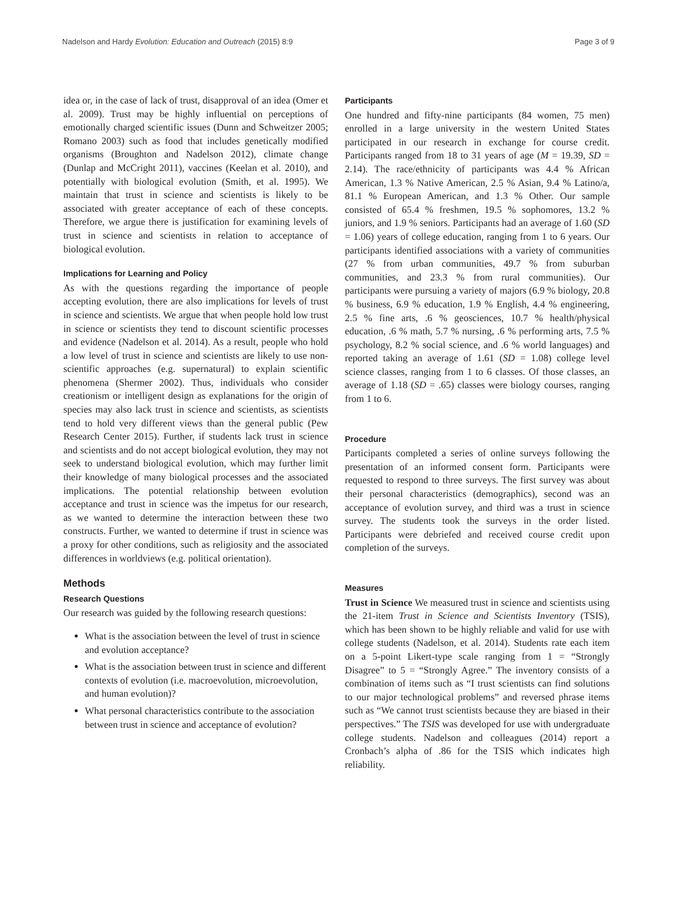Nadelson and Hardy Evolution: Education and Outreach (2015) 8:9 Page 3 of 9
idea or, in the case of lack of trust, disapproval of an idea (Omer et al. 2009). Trust may be highly influential on perceptions of emotionally charged scientific issues (Dunn and Schweitzer 2005; Romano 2003) such as food that includes genetically modified organisms (Broughton and Nadelson 2012), climate change (Dunlap and McCright 2011), vaccines (Keelan et al. 2010), and potentially with biological evolution (Smith, et al. 1995). We maintain that trust in science and scientists is likely to be associated with greater acceptance of each of these concepts. Therefore, we argue there is justification for examining levels of trust in science and scientists in relation to acceptance of biological evolution.
Implications for Learning and Policy
As with the questions regarding the importance of people accepting evolution, there are also implications for levels of trust in science and scientists. We argue that when people hold low trust in science or scientists they tend to discount scientific processes and evidence (Nadelson et al. 2014). As a result, people who hold a low level of trust in science and scientists are likely to use non-scientific approaches (e.g. supernatural) to explain scientific phenomena (Shermer 2002). Thus, individuals who consider creationism or intelligent design as explanations for the origin of species may also lack trust in science and scientists, as scientists tend to hold very different views than the general public (Pew Research Center 2015). Further, if students lack trust in science and scientists and do not accept biological evolution, they may not seek to understand biological evolution, which may further limit their knowledge of many biological processes and the associated implications. The potential relationship between evolution acceptance and trust in science was the impetus for our research, as we wanted to determine the interaction between these two constructs. Further, we wanted to determine if trust in science was a proxy for other conditions, such as religiosity and the associated differences in worldviews (e.g. political orientation).
Methods
Research Questions
Our research was guided by the following research questions:
What is the association between the level of trust in science and evolution acceptance?
What is the association between trust in science and different contexts of evolution (i.e. macroevolution, microevolution, and human evolution)?
What personal characteristics contribute to the association between trust in science and acceptance of evolution?
Participants
One hundred and fifty-nine participants (84 women, 75 men) enrolled in a large university in the western United States participated in our research in exchange for course credit. Participants ranged from 18 to 31 years of age (M = 19.39, SD = 2.14). The race/ethnicity of participants was 4.4 % African American, 1.3 % Native American, 2.5 % Asian, 9.4 % Latino/a, 81.1 % European American, and 1.3 % Other. Our sample consisted of 65.4 % freshmen, 19.5 % sophomores, 13.2 % juniors, and 1.9 % seniors. Participants had an average of 1.60 (SD = 1.06) years of college education, ranging from 1 to 6 years. Our participants identified associations with a variety of communities (27 % from urban communities, 49.7 % from suburban communities, and 23.3 % from rural communities). Our participants were pursuing a variety of majors (6.9 % biology, 20.8 % business, 6.9 % education, 1.9 % English, 4.4 % engineering, 2.5 % fine arts, .6 % geosciences, 10.7 % health/physical education, .6 % math, 5.7 % nursing, .6 % performing arts, 7.5 % psychology, 8.2 % social science, and .6 % world languages) and reported taking an average of 1.61 (SD = 1.08) college level science classes, ranging from 1 to 6 classes. Of those classes, an average of 1.18 (SD = .65) classes were biology courses, ranging from 1 to 6.
Procedure
Participants completed a series of online surveys following the presentation of an informed consent form. Participants were requested to respond to three surveys. The first survey was about their personal characteristics (demographics), second was an acceptance of evolution survey, and third was a trust in science survey. The students took the surveys in the order listed. Participants were debriefed and received course credit upon completion of the surveys.
Measures
Trust in Science We measured trust in science and scientists using the 21-item Trust in Science and Scientists Inventory (TSIS), which has been shown to be highly reliable and valid for use with college students (Nadelson, et al. 2014). Students rate each item on a 5-point Likert-type scale ranging from 1 = “Strongly Disagree” to 5 = “Strongly Agree.” The inventory consists of a combination of items such as “I trust scientists can find solutions to our major technological problems” and reversed phrase items such as “We cannot trust scientists because they are biased in their perspectives.” The TSIS was developed for use with undergraduate college students. Nadelson and colleagues (2014) report a Cronbach’s alpha of .86 for the TSIS which indicates high reliability.